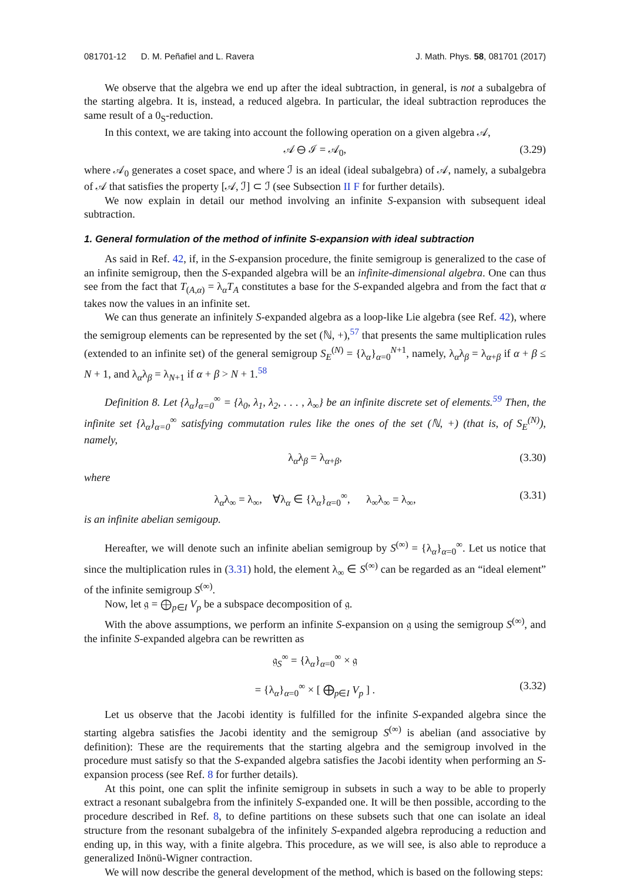081701-12 D. M. Peñafiel and L. Ravera J. Math. Phys. 58, 081701 (2017)
We observe that the algebra we end up after the ideal subtraction, in general, is not a subalgebra of the starting algebra. It is, instead, a reduced algebra. In particular, the ideal subtraction reproduces the same result of a 0<sub>S</sub>-reduction.
In this context, we are taking into account the following operation on a given algebra 𝒜,
𝒜 ⊖ ℐ = 𝒜<sub>0</sub>, (3.29)
where 𝒜<sub>0</sub> generates a coset space, and where ℐ is an ideal (ideal subalgebra) of 𝒜, namely, a subalgebra of 𝒜 that satisfies the property [𝒜, ℐ] ⊂ ℐ (see Subsection II F for further details).
We now explain in detail our method involving an infinite S-expansion with subsequent ideal subtraction.
1. General formulation of the method of infinite S-expansion with ideal subtraction
As said in Ref. 42, if, in the S-expansion procedure, the finite semigroup is generalized to the case of an infinite semigroup, then the S-expanded algebra will be an infinite-dimensional algebra. One can thus see from the fact that T<sub>(A,α)</sub> = λ<sub>α</sub>T<sub>A</sub> constitutes a base for the S-expanded algebra and from the fact that α takes now the values in an infinite set.
We can thus generate an infinitely S-expanded algebra as a loop-like Lie algebra (see Ref. 42), where the semigroup elements can be represented by the set (ℕ, +),<sup>57</sup> that presents the same multiplication rules (extended to an infinite set) of the general semigroup S<sub>E</sub><sup>(N)</sup> = {λ<sub>α</sub>}<sub>α=0</sub><sup>N+1</sup>, namely, λ<sub>α</sub>λ<sub>β</sub> = λ<sub>α+β</sub> if α + β ≤ N + 1, and λ<sub>α</sub>λ<sub>β</sub> = λ<sub>N+1</sub> if α + β > N + 1.<sup>58</sup>
Definition 8. Let {λ<sub>α</sub>}<sub>α=0</sub><sup>∞</sup> = {λ<sub>0</sub>, λ<sub>1</sub>, λ<sub>2</sub>, . . . , λ<sub>∞</sub>} be an infinite discrete set of elements.<sup>59</sup> Then, the infinite set {λ<sub>α</sub>}<sub>α=0</sub><sup>∞</sup> satisfying commutation rules like the ones of the set (ℕ, +) (that is, of S<sub>E</sub><sup>(N)</sup>), namely,
λ<sub>α</sub>λ<sub>β</sub> = λ<sub>α+β</sub>, (3.30)
where
λ<sub>α</sub>λ<sub>∞</sub> = λ<sub>∞</sub>, ∀λ<sub>α</sub> ∈ {λ<sub>α</sub>}<sub>α=0</sub><sup>∞</sup>, λ<sub>∞</sub>λ<sub>∞</sub> = λ<sub>∞</sub>, (3.31)
is an infinite abelian semigoup.
Hereafter, we will denote such an infinite abelian semigroup by S<sup>(∞)</sup> = {λ<sub>α</sub>}<sub>α=0</sub><sup>∞</sup>. Let us notice that since the multiplication rules in (3.31) hold, the element λ<sub>∞</sub> ∈ S<sup>(∞)</sup> can be regarded as an “ideal element” of the infinite semigroup S<sup>(∞)</sup>.
Now, let 𝔤 = ⨁<sub>p∈I</sub> V<sub>p</sub> be a subspace decomposition of 𝔤.
With the above assumptions, we perform an infinite S-expansion on 𝔤 using the semigroup S<sup>(∞)</sup>, and the infinite S-expanded algebra can be rewritten as
𝔤<sub>S</sub><sup>∞</sup> = {λ<sub>α</sub>}<sub>α=0</sub><sup>∞</sup> × 𝔤
= {λ<sub>α</sub>}<sub>α=0</sub><sup>∞</sup> × [ ⨁<sub>p∈I</sub> V<sub>p</sub> ] . (3.32)
Let us observe that the Jacobi identity is fulfilled for the infinite S-expanded algebra since the starting algebra satisfies the Jacobi identity and the semigroup S<sup>(∞)</sup> is abelian (and associative by definition): These are the requirements that the starting algebra and the semigroup involved in the procedure must satisfy so that the S-expanded algebra satisfies the Jacobi identity when performing an S-expansion process (see Ref. 8 for further details).
At this point, one can split the infinite semigroup in subsets in such a way to be able to properly extract a resonant subalgebra from the infinitely S-expanded one. It will be then possible, according to the procedure described in Ref. 8, to define partitions on these subsets such that one can isolate an ideal structure from the resonant subalgebra of the infinitely S-expanded algebra reproducing a reduction and ending up, in this way, with a finite algebra. This procedure, as we will see, is also able to reproduce a generalized Inönü-Wigner contraction.
We will now describe the general development of the method, which is based on the following steps: